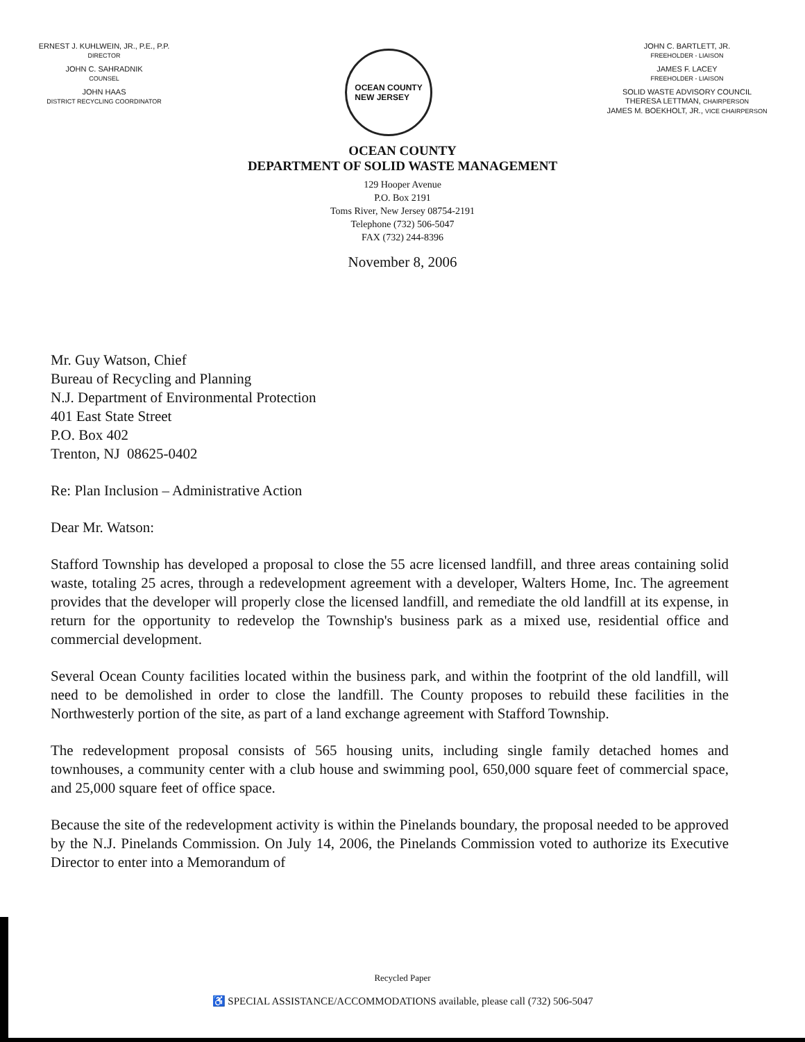ERNEST J. KUHLWEIN, JR., P.E., P.P.
DIRECTOR
JOHN C. SAHRADNIK
COUNSEL
JOHN HAAS
DISTRICT RECYCLING COORDINATOR
OCEAN COUNTY
NEW JERSEY
JOHN C. BARTLETT, JR.
FREEHOLDER - LIAISON
JAMES F. LACEY
FREEHOLDER - LIAISON
SOLID WASTE ADVISORY COUNCIL
THERESA LETTMAN, CHAIRPERSON
JAMES M. BOEKHOLT, JR., VICE CHAIRPERSON
OCEAN COUNTY
DEPARTMENT OF SOLID WASTE MANAGEMENT
129 Hooper Avenue
P.O. Box 2191
Toms River, New Jersey 08754-2191
Telephone (732) 506-5047
FAX (732) 244-8396
November 8, 2006
Mr. Guy Watson, Chief
Bureau of Recycling and Planning
N.J. Department of Environmental Protection
401 East State Street
P.O. Box 402
Trenton, NJ 08625-0402
Re: Plan Inclusion – Administrative Action
Dear Mr. Watson:
Stafford Township has developed a proposal to close the 55 acre licensed landfill, and three areas containing solid waste, totaling 25 acres, through a redevelopment agreement with a developer, Walters Home, Inc. The agreement provides that the developer will properly close the licensed landfill, and remediate the old landfill at its expense, in return for the opportunity to redevelop the Township's business park as a mixed use, residential office and commercial development.
Several Ocean County facilities located within the business park, and within the footprint of the old landfill, will need to be demolished in order to close the landfill. The County proposes to rebuild these facilities in the Northwesterly portion of the site, as part of a land exchange agreement with Stafford Township.
The redevelopment proposal consists of 565 housing units, including single family detached homes and townhouses, a community center with a club house and swimming pool, 650,000 square feet of commercial space, and 25,000 square feet of office space.
Because the site of the redevelopment activity is within the Pinelands boundary, the proposal needed to be approved by the N.J. Pinelands Commission. On July 14, 2006, the Pinelands Commission voted to authorize its Executive Director to enter into a Memorandum of
Recycled Paper
♿ SPECIAL ASSISTANCE/ACCOMMODATIONS available, please call (732) 506-5047